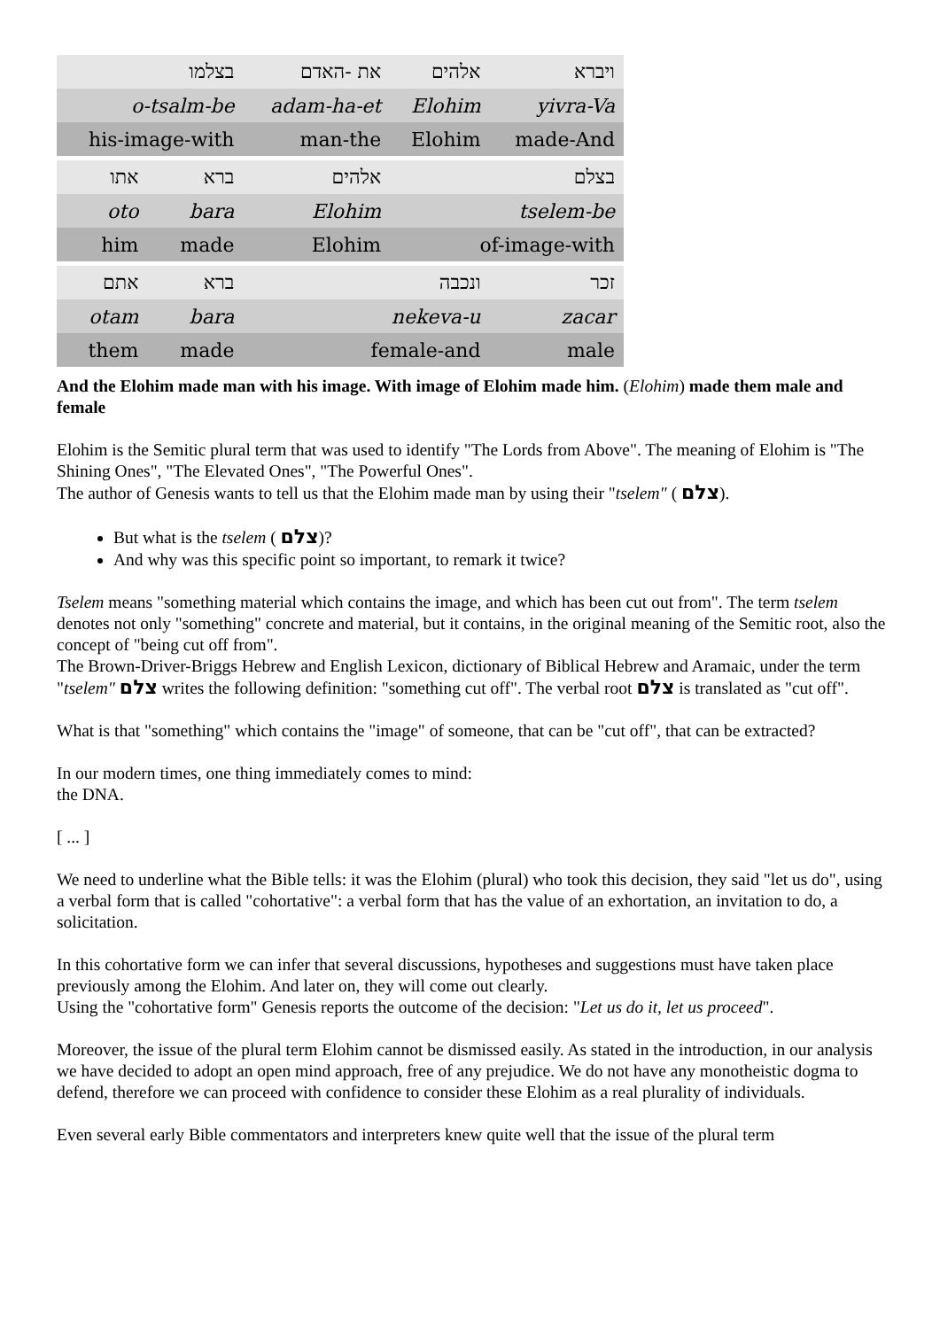| בצלמו | | את -האדם | אלהים | ויברא |
| o-tsalm-be | | adam-ha-et | Elohim | yivra-Va |
| his-image-with | | man-the | Elohim | made-And |
| אתו | ברא | אלהים | בצלם | |
| oto | bara | Elohim | tselem-be | |
| him | made | Elohim | of-image-with | |
| אתם | ברא | ונכבה | | זכר |
| otam | bara | nekeva-u | | zacar |
| them | made | female-and | | male |
And the Elohim made man with his image. With image of Elohim made him. (Elohim) made them male and female
Elohim is the Semitic plural term that was used to identify "The Lords from Above". The meaning of Elohim is "The Shining Ones", "The Elevated Ones", "The Powerful Ones".
The author of Genesis wants to tell us that the Elohim made man by using their "tselem" ( צלם).
But what is the tselem ( צלם)?
And why was this specific point so important, to remark it twice?
Tselem means "something material which contains the image, and which has been cut out from". The term tselem denotes not only "something" concrete and material, but it contains, in the original meaning of the Semitic root, also the concept of "being cut off from".
The Brown-Driver-Briggs Hebrew and English Lexicon, dictionary of Biblical Hebrew and Aramaic, under the term "tselem" צלם writes the following definition: "something cut off". The verbal root צלם is translated as "cut off".
What is that "something" which contains the "image" of someone, that can be "cut off", that can be extracted?
In our modern times, one thing immediately comes to mind:
the DNA.
[ ... ]
We need to underline what the Bible tells: it was the Elohim (plural) who took this decision, they said "let us do", using a verbal form that is called "cohortative": a verbal form that has the value of an exhortation, an invitation to do, a solicitation.
In this cohortative form we can infer that several discussions, hypotheses and suggestions must have taken place previously among the Elohim. And later on, they will come out clearly.
Using the "cohortative form" Genesis reports the outcome of the decision: "Let us do it, let us proceed".
Moreover, the issue of the plural term Elohim cannot be dismissed easily. As stated in the introduction, in our analysis we have decided to adopt an open mind approach, free of any prejudice. We do not have any monotheistic dogma to defend, therefore we can proceed with confidence to consider these Elohim as a real plurality of individuals.
Even several early Bible commentators and interpreters knew quite well that the issue of the plural term